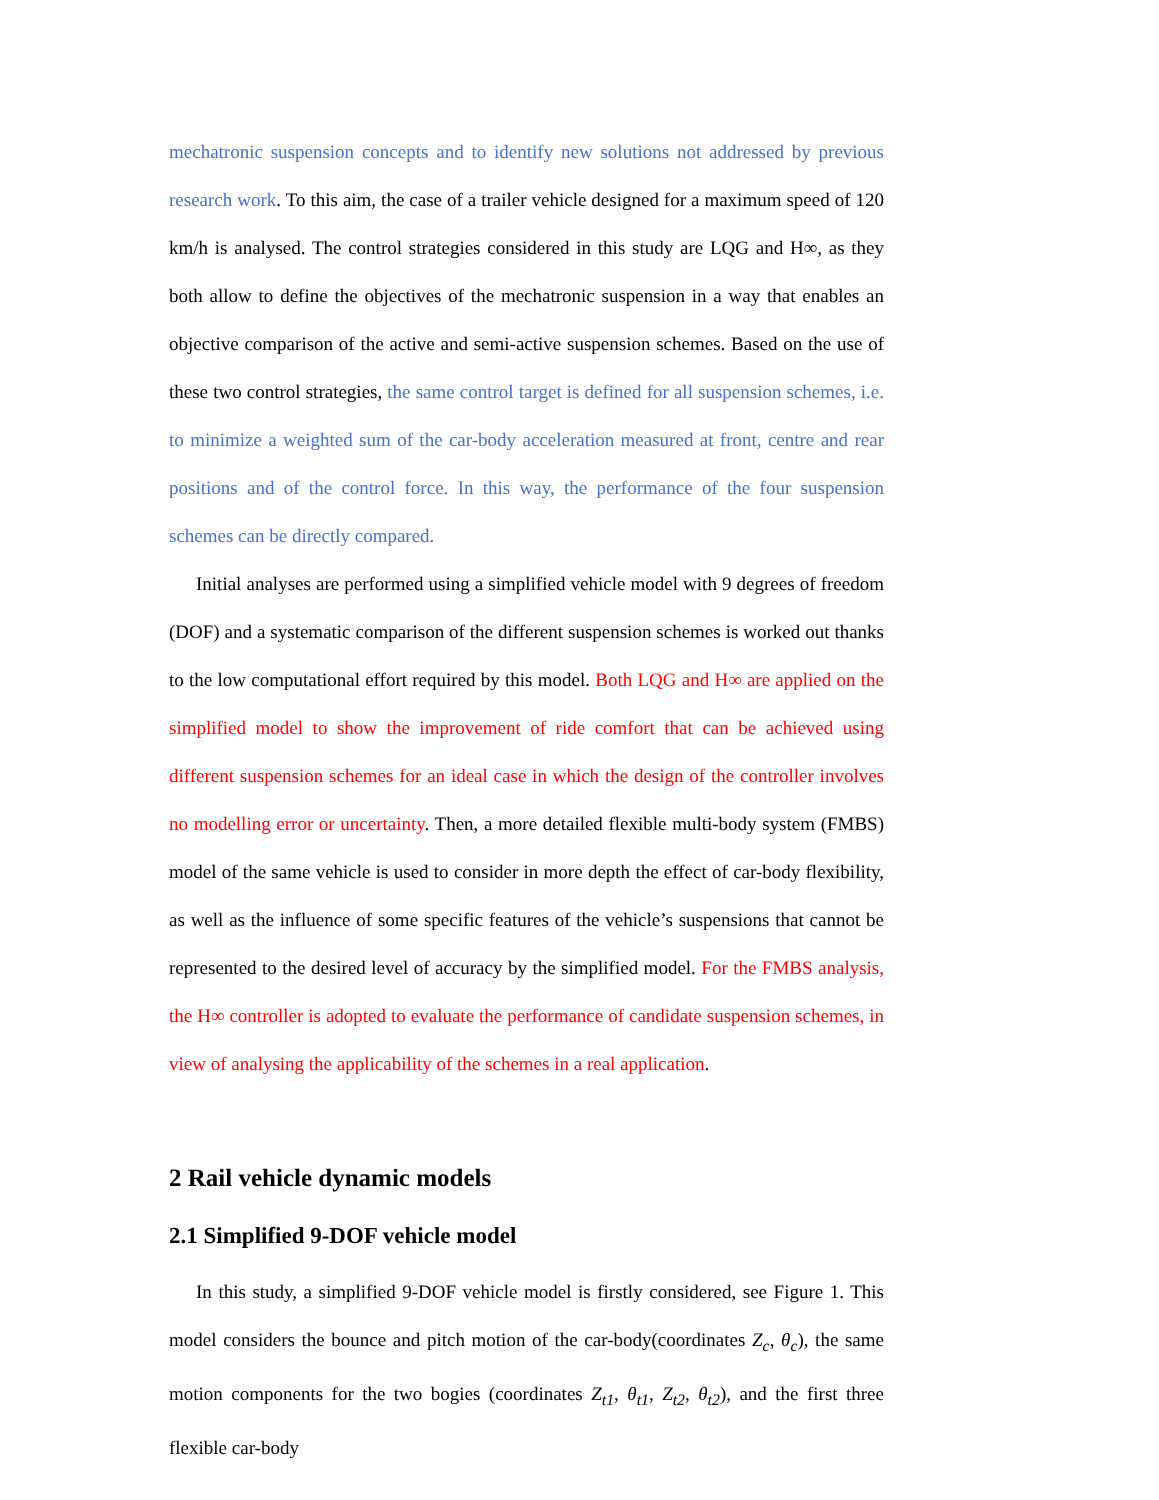mechatronic suspension concepts and to identify new solutions not addressed by previous research work. To this aim, the case of a trailer vehicle designed for a maximum speed of 120 km/h is analysed. The control strategies considered in this study are LQG and H∞, as they both allow to define the objectives of the mechatronic suspension in a way that enables an objective comparison of the active and semi-active suspension schemes. Based on the use of these two control strategies, the same control target is defined for all suspension schemes, i.e. to minimize a weighted sum of the car-body acceleration measured at front, centre and rear positions and of the control force. In this way, the performance of the four suspension schemes can be directly compared.
Initial analyses are performed using a simplified vehicle model with 9 degrees of freedom (DOF) and a systematic comparison of the different suspension schemes is worked out thanks to the low computational effort required by this model. Both LQG and H∞ are applied on the simplified model to show the improvement of ride comfort that can be achieved using different suspension schemes for an ideal case in which the design of the controller involves no modelling error or uncertainty. Then, a more detailed flexible multi-body system (FMBS) model of the same vehicle is used to consider in more depth the effect of car-body flexibility, as well as the influence of some specific features of the vehicle’s suspensions that cannot be represented to the desired level of accuracy by the simplified model. For the FMBS analysis, the H∞ controller is adopted to evaluate the performance of candidate suspension schemes, in view of analysing the applicability of the schemes in a real application.
2 Rail vehicle dynamic models
2.1 Simplified 9-DOF vehicle model
In this study, a simplified 9-DOF vehicle model is firstly considered, see Figure 1. This model considers the bounce and pitch motion of the car-body(coordinates Z<sub>c</sub>, θ<sub>c</sub>), the same motion components for the two bogies (coordinates Z<sub>t1</sub>, θ<sub>t1</sub>, Z<sub>t2</sub>, θ<sub>t2</sub>), and the first three flexible car-body